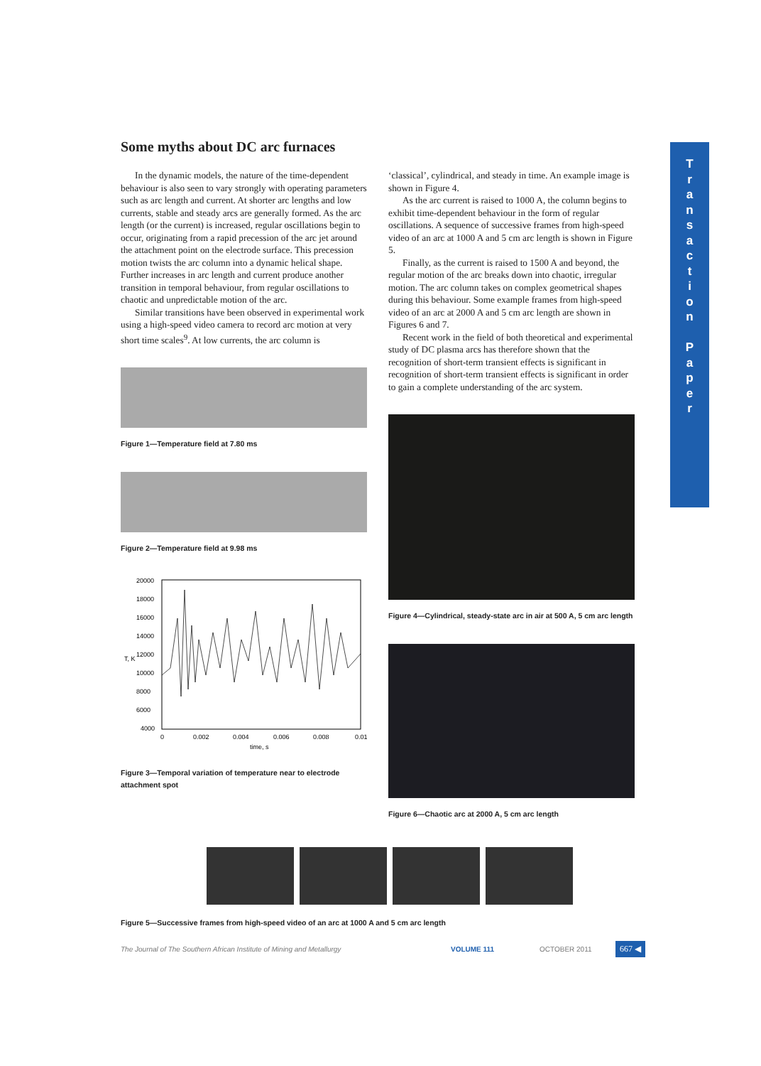Some myths about DC arc furnaces
In the dynamic models, the nature of the time-dependent behaviour is also seen to vary strongly with operating parameters such as arc length and current. At shorter arc lengths and low currents, stable and steady arcs are generally formed. As the arc length (or the current) is increased, regular oscillations begin to occur, originating from a rapid precession of the arc jet around the attachment point on the electrode surface. This precession motion twists the arc column into a dynamic helical shape. Further increases in arc length and current produce another transition in temporal behaviour, from regular oscillations to chaotic and unpredictable motion of the arc.
Similar transitions have been observed in experimental work using a high-speed video camera to record arc motion at very short time scales<sup>9</sup>. At low currents, the arc column is
Figure 1—Temperature field at 7.80 ms
Figure 2—Temperature field at 9.98 ms
20000
18000
16000
14000
12000
10000
8000
6000
4000
T, K
0
0.002
0.004
0.006
0.008
0.01
time, s
Figure 3—Temporal variation of temperature near to electrode attachment spot
‘classical’, cylindrical, and steady in time. An example image is shown in Figure 4.
As the arc current is raised to 1000 A, the column begins to exhibit time-dependent behaviour in the form of regular oscillations. A sequence of successive frames from high-speed video of an arc at 1000 A and 5 cm arc length is shown in Figure 5.
Finally, as the current is raised to 1500 A and beyond, the regular motion of the arc breaks down into chaotic, irregular motion. The arc column takes on complex geometrical shapes during this behaviour. Some example frames from high-speed video of an arc at 2000 A and 5 cm arc length are shown in Figures 6 and 7.
Recent work in the field of both theoretical and experimental study of DC plasma arcs has therefore shown that the recognition of short-term transient effects is significant in recognition of short-term transient effects is significant in order to gain a complete understanding of the arc system.
Figure 4—Cylindrical, steady-state arc in air at 500 A, 5 cm arc length
Figure 6—Chaotic arc at 2000 A, 5 cm arc length
T
r
a
n
s
a
c
t
i
o
n
P
a
p
e
r
Figure 5—Successive frames from high-speed video of an arc at 1000 A and 5 cm arc length
The Journal of The Southern African Institute of Mining and Metallurgy VOLUME 111 OCTOBER 2011 667 ◀